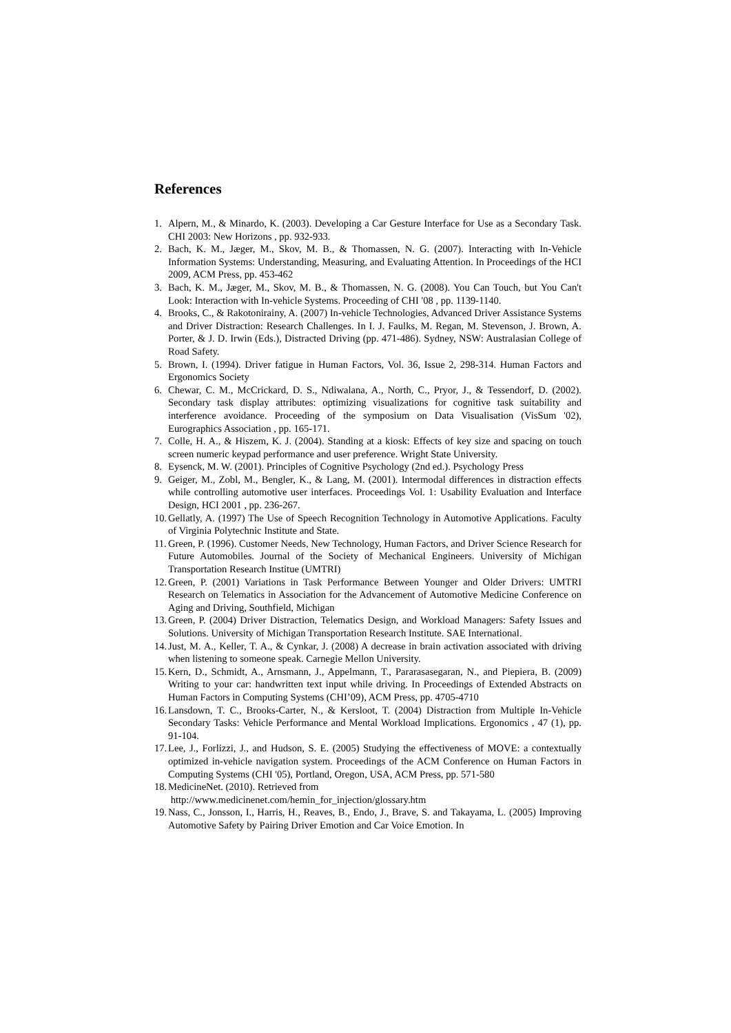References
1. Alpern, M., & Minardo, K. (2003). Developing a Car Gesture Interface for Use as a Secondary Task. CHI 2003: New Horizons , pp. 932-933.
2. Bach, K. M., Jæger, M., Skov, M. B., & Thomassen, N. G. (2007). Interacting with In-Vehicle Information Systems: Understanding, Measuring, and Evaluating Attention. In Proceedings of the HCI 2009, ACM Press, pp. 453-462
3. Bach, K. M., Jæger, M., Skov, M. B., & Thomassen, N. G. (2008). You Can Touch, but You Can't Look: Interaction with In-vehicle Systems. Proceeding of CHI '08 , pp. 1139-1140.
4. Brooks, C., & Rakotonirainy, A. (2007) In-vehicle Technologies, Advanced Driver Assistance Systems and Driver Distraction: Research Challenges. In I. J. Faulks, M. Regan, M. Stevenson, J. Brown, A. Porter, & J. D. Irwin (Eds.), Distracted Driving (pp. 471-486). Sydney, NSW: Australasian College of Road Safety.
5. Brown, I. (1994). Driver fatigue in Human Factors, Vol. 36, Issue 2, 298-314. Human Factors and Ergonomics Society
6. Chewar, C. M., McCrickard, D. S., Ndiwalana, A., North, C., Pryor, J., & Tessendorf, D. (2002). Secondary task display attributes: optimizing visualizations for cognitive task suitability and interference avoidance. Proceeding of the symposium on Data Visualisation (VisSum '02), Eurographics Association , pp. 165-171.
7. Colle, H. A., & Hiszem, K. J. (2004). Standing at a kiosk: Effects of key size and spacing on touch screen numeric keypad performance and user preference. Wright State University.
8. Eysenck, M. W. (2001). Principles of Cognitive Psychology (2nd ed.). Psychology Press
9. Geiger, M., Zobl, M., Bengler, K., & Lang, M. (2001). Intermodal differences in distraction effects while controlling automotive user interfaces. Proceedings Vol. 1: Usability Evaluation and Interface Design, HCI 2001 , pp. 236-267.
10. Gellatly, A. (1997) The Use of Speech Recognition Technology in Automotive Applications. Faculty of Virginia Polytechnic Institute and State.
11. Green, P. (1996). Customer Needs, New Technology, Human Factors, and Driver Science Research for Future Automobiles. Journal of the Society of Mechanical Engineers. University of Michigan Transportation Research Institue (UMTRI)
12. Green, P. (2001) Variations in Task Performance Between Younger and Older Drivers: UMTRI Research on Telematics in Association for the Advancement of Automotive Medicine Conference on Aging and Driving, Southfield, Michigan
13. Green, P. (2004) Driver Distraction, Telematics Design, and Workload Managers: Safety Issues and Solutions. University of Michigan Transportation Research Institute. SAE International.
14. Just, M. A., Keller, T. A., & Cynkar, J. (2008) A decrease in brain activation associated with driving when listening to someone speak. Carnegie Mellon University.
15. Kern, D., Schmidt, A., Arnsmann, J., Appelmann, T., Pararasasegaran, N., and Piepiera, B. (2009) Writing to your car: handwritten text input while driving. In Proceedings of Extended Abstracts on Human Factors in Computing Systems (CHI’09), ACM Press, pp. 4705-4710
16. Lansdown, T. C., Brooks-Carter, N., & Kersloot, T. (2004) Distraction from Multiple In-Vehicle Secondary Tasks: Vehicle Performance and Mental Workload Implications. Ergonomics , 47 (1), pp. 91-104.
17. Lee, J., Forlizzi, J., and Hudson, S. E. (2005) Studying the effectiveness of MOVE: a contextually optimized in-vehicle navigation system. Proceedings of the ACM Conference on Human Factors in Computing Systems (CHI '05), Portland, Oregon, USA, ACM Press, pp. 571-580
18. MedicineNet. (2010). Retrieved from
http://www.medicinenet.com/hemin_for_injection/glossary.htm
19. Nass, C., Jonsson, I., Harris, H., Reaves, B., Endo, J., Brave, S. and Takayama, L. (2005) Improving Automotive Safety by Pairing Driver Emotion and Car Voice Emotion. In